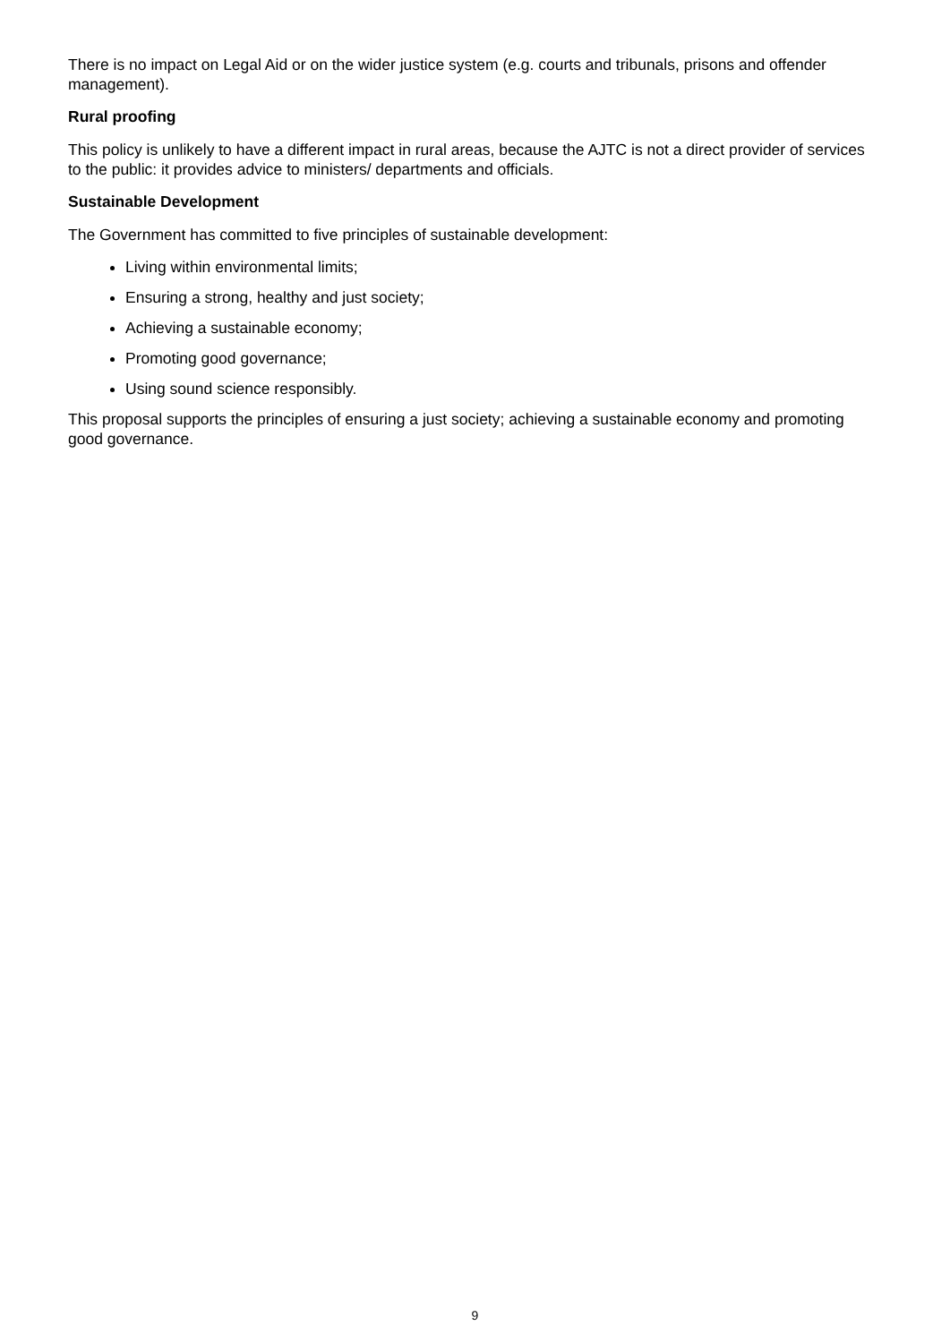There is no impact on Legal Aid or on the wider justice system (e.g. courts and tribunals, prisons and offender management).
Rural proofing
This policy is unlikely to have a different impact in rural areas, because the AJTC is not a direct provider of services to the public: it provides advice to ministers/ departments and officials.
Sustainable Development
The Government has committed to five principles of sustainable development:
Living within environmental limits;
Ensuring a strong, healthy and just society;
Achieving a sustainable economy;
Promoting good governance;
Using sound science responsibly.
This proposal supports the principles of ensuring a just society; achieving a sustainable economy and promoting good governance.
9